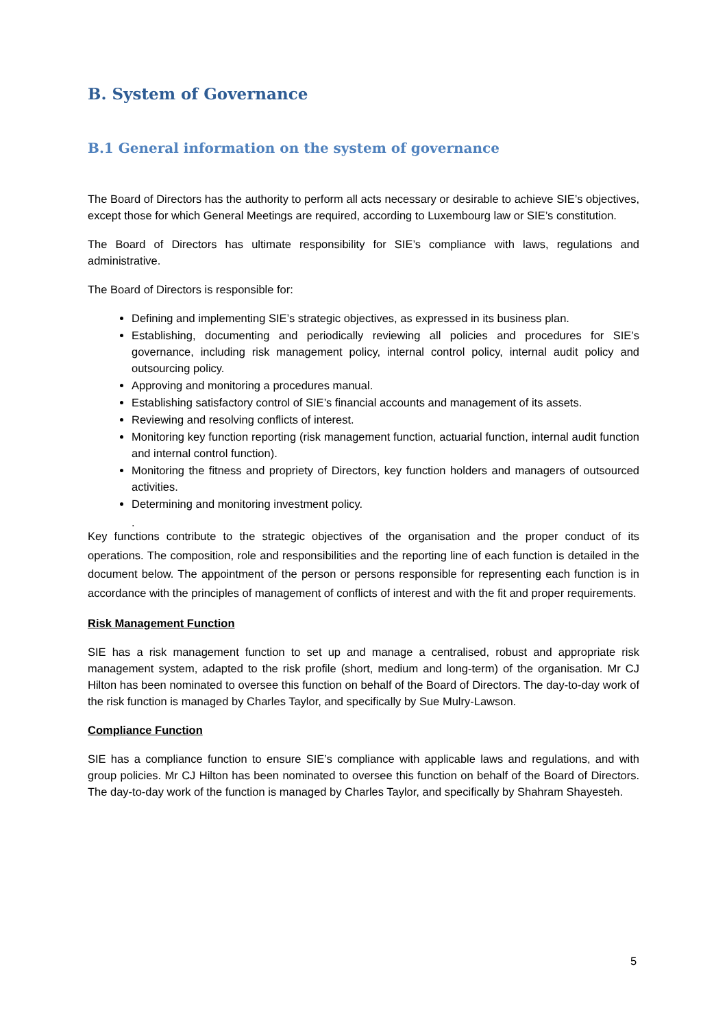B. System of Governance
B.1 General information on the system of governance
The Board of Directors has the authority to perform all acts necessary or desirable to achieve SIE’s objectives, except those for which General Meetings are required, according to Luxembourg law or SIE’s constitution.
The Board of Directors has ultimate responsibility for SIE’s compliance with laws, regulations and administrative.
The Board of Directors is responsible for:
Defining and implementing SIE’s strategic objectives, as expressed in its business plan.
Establishing, documenting and periodically reviewing all policies and procedures for SIE’s governance, including risk management policy, internal control policy, internal audit policy and outsourcing policy.
Approving and monitoring a procedures manual.
Establishing satisfactory control of SIE’s financial accounts and management of its assets.
Reviewing and resolving conflicts of interest.
Monitoring key function reporting (risk management function, actuarial function, internal audit function and internal control function).
Monitoring the fitness and propriety of Directors, key function holders and managers of outsourced activities.
Determining and monitoring investment policy.
.
Key functions contribute to the strategic objectives of the organisation and the proper conduct of its operations. The composition, role and responsibilities and the reporting line of each function is detailed in the document below. The appointment of the person or persons responsible for representing each function is in accordance with the principles of management of conflicts of interest and with the fit and proper requirements.
Risk Management Function
SIE has a risk management function to set up and manage a centralised, robust and appropriate risk management system, adapted to the risk profile (short, medium and long-term) of the organisation. Mr CJ Hilton has been nominated to oversee this function on behalf of the Board of Directors. The day-to-day work of the risk function is managed by Charles Taylor, and specifically by Sue Mulry-Lawson.
Compliance Function
SIE has a compliance function to ensure SIE’s compliance with applicable laws and regulations, and with group policies. Mr CJ Hilton has been nominated to oversee this function on behalf of the Board of Directors. The day-to-day work of the function is managed by Charles Taylor, and specifically by Shahram Shayesteh.
5